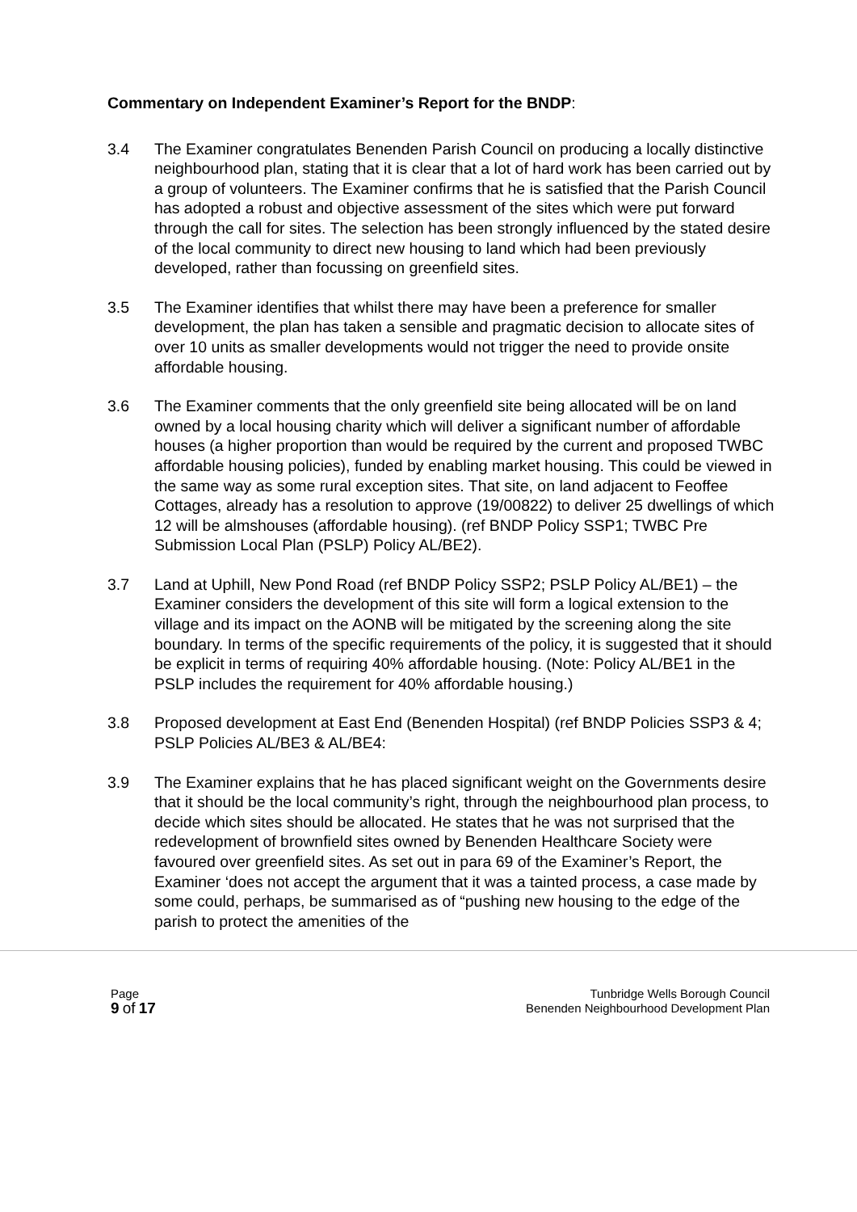Commentary on Independent Examiner’s Report for the BNDP:
3.4 The Examiner congratulates Benenden Parish Council on producing a locally distinctive neighbourhood plan, stating that it is clear that a lot of hard work has been carried out by a group of volunteers. The Examiner confirms that he is satisfied that the Parish Council has adopted a robust and objective assessment of the sites which were put forward through the call for sites. The selection has been strongly influenced by the stated desire of the local community to direct new housing to land which had been previously developed, rather than focussing on greenfield sites.
3.5 The Examiner identifies that whilst there may have been a preference for smaller development, the plan has taken a sensible and pragmatic decision to allocate sites of over 10 units as smaller developments would not trigger the need to provide onsite affordable housing.
3.6 The Examiner comments that the only greenfield site being allocated will be on land owned by a local housing charity which will deliver a significant number of affordable houses (a higher proportion than would be required by the current and proposed TWBC affordable housing policies), funded by enabling market housing. This could be viewed in the same way as some rural exception sites. That site, on land adjacent to Feoffee Cottages, already has a resolution to approve (19/00822) to deliver 25 dwellings of which 12 will be almshouses (affordable housing). (ref BNDP Policy SSP1; TWBC Pre Submission Local Plan (PSLP) Policy AL/BE2).
3.7 Land at Uphill, New Pond Road (ref BNDP Policy SSP2; PSLP Policy AL/BE1) – the Examiner considers the development of this site will form a logical extension to the village and its impact on the AONB will be mitigated by the screening along the site boundary. In terms of the specific requirements of the policy, it is suggested that it should be explicit in terms of requiring 40% affordable housing. (Note: Policy AL/BE1 in the PSLP includes the requirement for 40% affordable housing.)
3.8 Proposed development at East End (Benenden Hospital) (ref BNDP Policies SSP3 & 4; PSLP Policies AL/BE3 & AL/BE4:
3.9 The Examiner explains that he has placed significant weight on the Governments desire that it should be the local community’s right, through the neighbourhood plan process, to decide which sites should be allocated. He states that he was not surprised that the redevelopment of brownfield sites owned by Benenden Healthcare Society were favoured over greenfield sites. As set out in para 69 of the Examiner’s Report, the Examiner ‘does not accept the argument that it was a tainted process, a case made by some could, perhaps, be summarised as of “pushing new housing to the edge of the parish to protect the amenities of the
Page
9 of 17
Tunbridge Wells Borough Council
Benenden Neighbourhood Development Plan